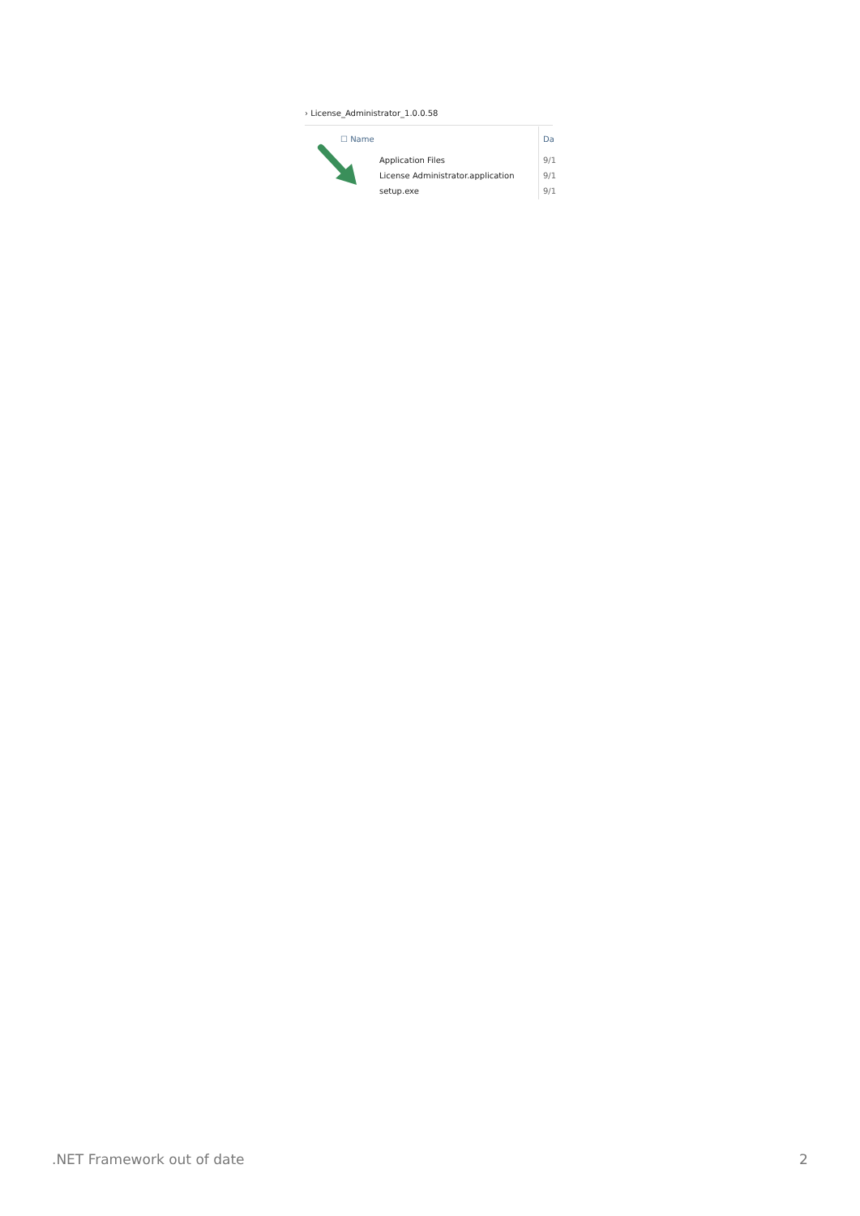› License_Administrator_1.0.0.58
☐ Name Da
Application Files 9/1
License Administrator.application
9/1
setup.exe 9/1
.NET Framework out of date 2